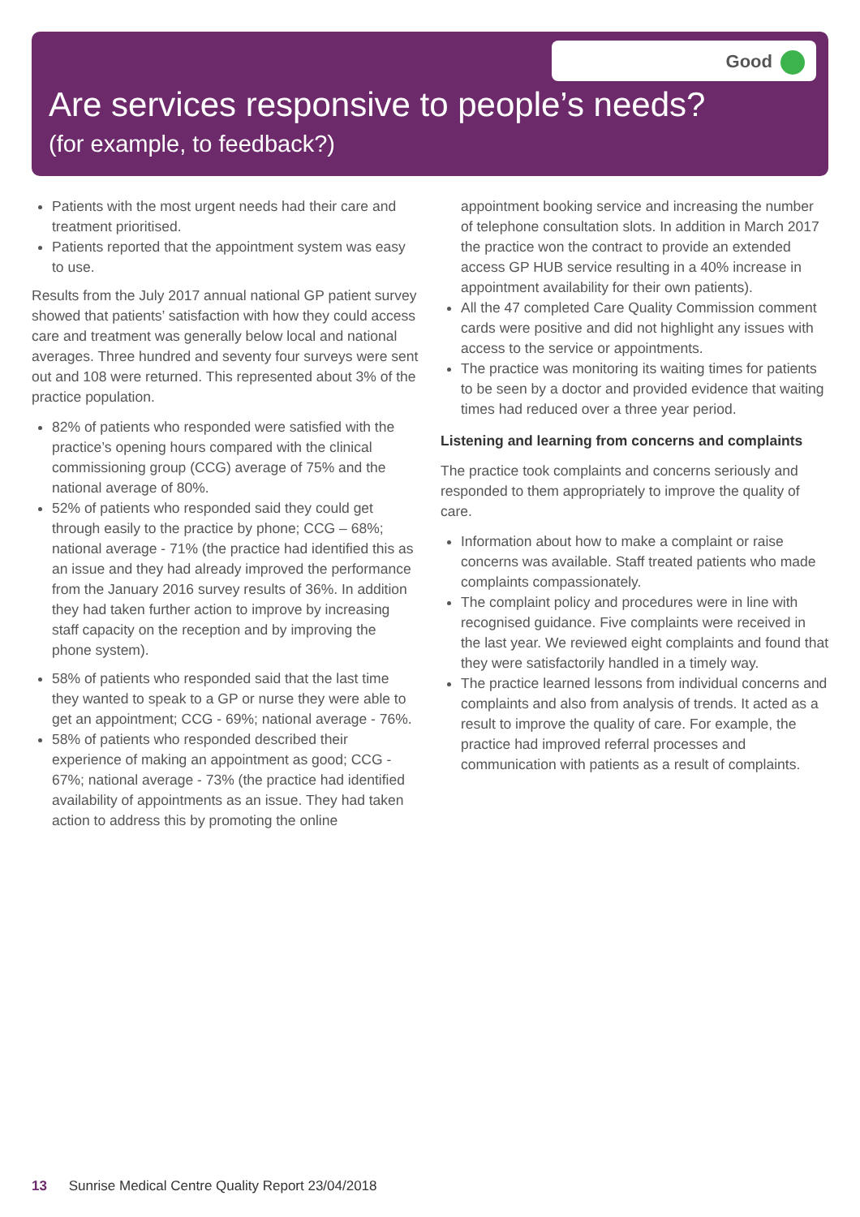Good
Are services responsive to people’s needs?
(for example, to feedback?)
Patients with the most urgent needs had their care and treatment prioritised.
Patients reported that the appointment system was easy to use.
Results from the July 2017 annual national GP patient survey showed that patients’ satisfaction with how they could access care and treatment was generally below local and national averages. Three hundred and seventy four surveys were sent out and 108 were returned. This represented about 3% of the practice population.
82% of patients who responded were satisfied with the practice’s opening hours compared with the clinical commissioning group (CCG) average of 75% and the national average of 80%.
52% of patients who responded said they could get through easily to the practice by phone; CCG – 68%; national average - 71% (the practice had identified this as an issue and they had already improved the performance from the January 2016 survey results of 36%. In addition they had taken further action to improve by increasing staff capacity on the reception and by improving the phone system).
58% of patients who responded said that the last time they wanted to speak to a GP or nurse they were able to get an appointment; CCG - 69%; national average - 76%.
58% of patients who responded described their experience of making an appointment as good; CCG - 67%; national average - 73% (the practice had identified availability of appointments as an issue. They had taken action to address this by promoting the online
appointment booking service and increasing the number of telephone consultation slots. In addition in March 2017 the practice won the contract to provide an extended access GP HUB service resulting in a 40% increase in appointment availability for their own patients).
All the 47 completed Care Quality Commission comment cards were positive and did not highlight any issues with access to the service or appointments.
The practice was monitoring its waiting times for patients to be seen by a doctor and provided evidence that waiting times had reduced over a three year period.
Listening and learning from concerns and complaints
The practice took complaints and concerns seriously and responded to them appropriately to improve the quality of care.
Information about how to make a complaint or raise concerns was available. Staff treated patients who made complaints compassionately.
The complaint policy and procedures were in line with recognised guidance. Five complaints were received in the last year. We reviewed eight complaints and found that they were satisfactorily handled in a timely way.
The practice learned lessons from individual concerns and complaints and also from analysis of trends. It acted as a result to improve the quality of care. For example, the practice had improved referral processes and communication with patients as a result of complaints.
13 Sunrise Medical Centre Quality Report 23/04/2018